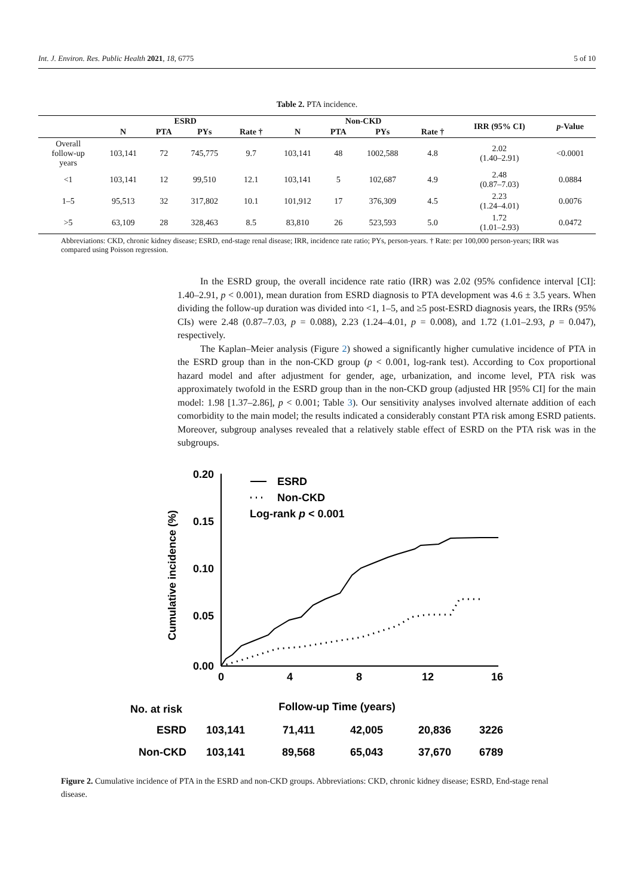Int. J. Environ. Res. Public Health 2021, 18, 6775 5 of 10
Table 2. PTA incidence.
| | ESRD | | | | Non-CKD | | | | IRR (95% CI) | p -Value |
| --- | --- | --- | --- | --- | --- | --- | --- | --- | --- | --- |
| | N | PTA | PYs | Rate † | N | PTA | PYs | Rate † | | |
| Overall follow-up years | 103,141 | 72 | 745,775 | 9.7 | 103,141 | 48 | 1002,588 | 4.8 | 2.02 (1.40–2.91) | <0.0001 |
| <1 | 103,141 | 12 | 99,510 | 12.1 | 103,141 | 5 | 102,687 | 4.9 | 2.48 (0.87–7.03) | 0.0884 |
| 1–5 | 95,513 | 32 | 317,802 | 10.1 | 101,912 | 17 | 376,309 | 4.5 | 2.23 (1.24–4.01) | 0.0076 |
| >5 | 63,109 | 28 | 328,463 | 8.5 | 83,810 | 26 | 523,593 | 5.0 | 1.72 (1.01–2.93) | 0.0472 |
Abbreviations: CKD, chronic kidney disease; ESRD, end-stage renal disease; IRR, incidence rate ratio; PYs, person-years. † Rate: per 100,000 person-years; IRR was compared using Poisson regression.
In the ESRD group, the overall incidence rate ratio (IRR) was 2.02 (95% confidence interval [CI]: 1.40–2.91, p < 0.001), mean duration from ESRD diagnosis to PTA development was 4.6 ± 3.5 years. When dividing the follow-up duration was divided into <1, 1–5, and ≥5 post-ESRD diagnosis years, the IRRs (95% CIs) were 2.48 (0.87–7.03, p = 0.088), 2.23 (1.24–4.01, p = 0.008), and 1.72 (1.01–2.93, p = 0.047), respectively.
The Kaplan–Meier analysis (Figure 2) showed a significantly higher cumulative incidence of PTA in the ESRD group than in the non-CKD group (p < 0.001, log-rank test). According to Cox proportional hazard model and after adjustment for gender, age, urbanization, and income level, PTA risk was approximately twofold in the ESRD group than in the non-CKD group (adjusted HR [95% CI] for the main model: 1.98 [1.37–2.86], p < 0.001; Table 3). Our sensitivity analyses involved alternate addition of each comorbidity to the main model; the results indicated a considerably constant PTA risk among ESRD patients. Moreover, subgroup analyses revealed that a relatively stable effect of ESRD on the PTA risk was in the subgroups.
0.20
0.15
0.10
0.05
0.00
0
4
8
12
16
Cumulative incidence (%)
ESRD
Non-CKD
Log-rank p < 0.001
No. at risk
Follow-up Time (years)
ESRD
Non-CKD
103,141
71,411
42,005
20,836
3226
103,141
89,568
65,043
37,670
6789
Figure 2. Cumulative incidence of PTA in the ESRD and non-CKD groups. Abbreviations: CKD, chronic kidney disease; ESRD, End-stage renal disease.